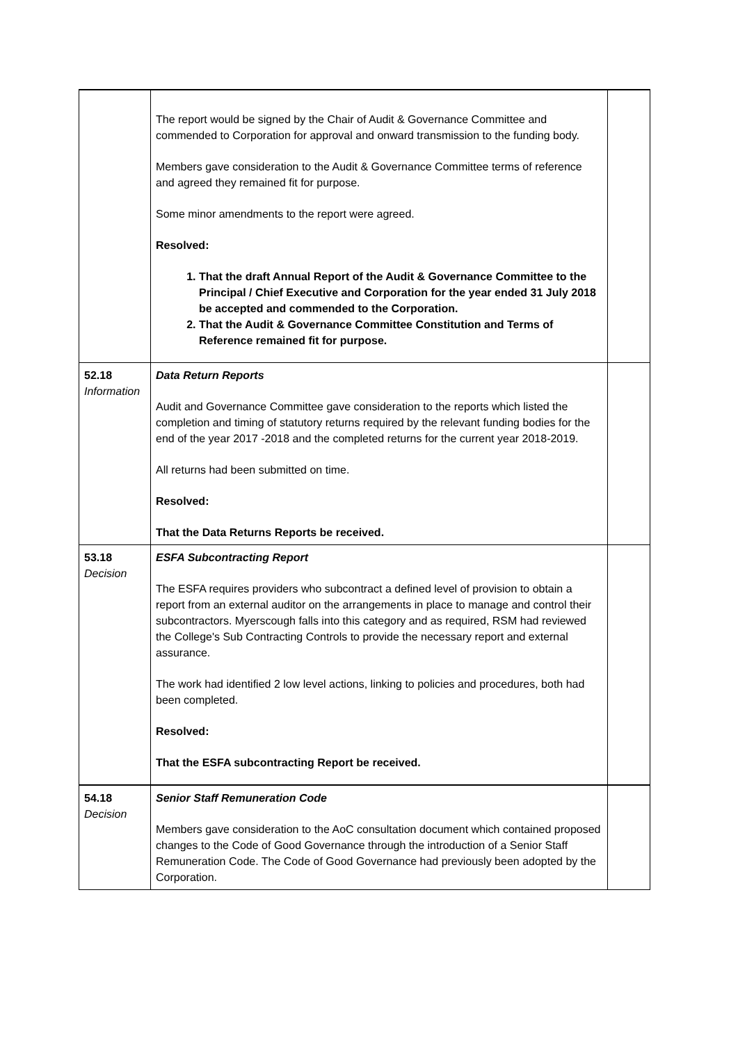| | The report would be signed by the Chair of Audit & Governance Committee and commended to Corporation for approval and onward transmission to the funding body. Members gave consideration to the Audit & Governance Committee terms of reference and agreed they remained fit for purpose. Some minor amendments to the report were agreed. Resolved: 1. That the draft Annual Report of the Audit & Governance Committee to the Principal / Chief Executive and Corporation for the year ended 31 July 2018 be accepted and commended to the Corporation. 2. That the Audit & Governance Committee Constitution and Terms of Reference remained fit for purpose. | |
| 52.18 Information | Data Return Reports Audit and Governance Committee gave consideration to the reports which listed the completion and timing of statutory returns required by the relevant funding bodies for the end of the year 2017 -2018 and the completed returns for the current year 2018-2019. All returns had been submitted on time. Resolved: That the Data Returns Reports be received. | |
| 53.18 Decision | ESFA Subcontracting Report The ESFA requires providers who subcontract a defined level of provision to obtain a report from an external auditor on the arrangements in place to manage and control their subcontractors. Myerscough falls into this category and as required, RSM had reviewed the College's Sub Contracting Controls to provide the necessary report and external assurance. The work had identified 2 low level actions, linking to policies and procedures, both had been completed. Resolved: That the ESFA subcontracting Report be received. | |
| 54.18 Decision | Senior Staff Remuneration Code Members gave consideration to the AoC consultation document which contained proposed changes to the Code of Good Governance through the introduction of a Senior Staff Remuneration Code. The Code of Good Governance had previously been adopted by the Corporation. | |